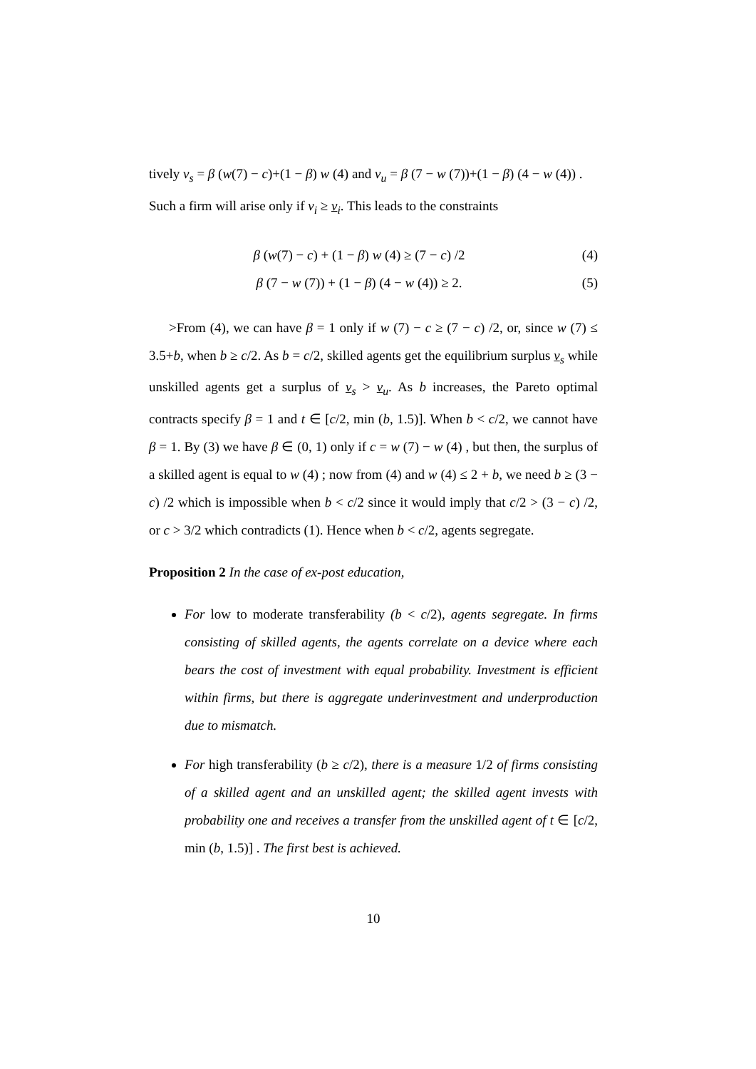tively v<sub>s</sub> = β (w(7) − c)+(1 − β) w (4) and v<sub>u</sub> = β (7 − w (7))+(1 − β) (4 − w (4)) .
Such a firm will arise only if v<sub>i</sub> ≥ v<sub>i</sub>. This leads to the constraints
β (w(7) − c) + (1 − β) w (4) ≥ (7 − c) /2 (4)
β (7 − w (7)) + (1 − β) (4 − w (4)) ≥ 2. (5)
>From (4), we can have β = 1 only if w (7) − c ≥ (7 − c) /2, or, since w (7) ≤ 3.5+b, when b ≥ c/2. As b = c/2, skilled agents get the equilibrium surplus v<sub>s</sub> while unskilled agents get a surplus of v<sub>s</sub> > v<sub>u</sub>. As b increases, the Pareto optimal contracts specify β = 1 and t ∈ [c/2, min (b, 1.5)]. When b < c/2, we cannot have β = 1. By (3) we have β ∈ (0, 1) only if c = w (7) − w (4) , but then, the surplus of a skilled agent is equal to w (4) ; now from (4) and w (4) ≤ 2 + b, we need b ≥ (3 − c) /2 which is impossible when b < c/2 since it would imply that c/2 > (3 − c) /2, or c > 3/2 which contradicts (1). Hence when b < c/2, agents segregate.
Proposition 2 In the case of ex-post education,
For low to moderate transferability (b < c/2), agents segregate. In firms consisting of skilled agents, the agents correlate on a device where each bears the cost of investment with equal probability. Investment is efficient within firms, but there is aggregate underinvestment and underproduction due to mismatch.
For high transferability (b ≥ c/2), there is a measure 1/2 of firms consisting of a skilled agent and an unskilled agent; the skilled agent invests with probability one and receives a transfer from the unskilled agent of t ∈ [c/2, min (b, 1.5)] . The first best is achieved.
10